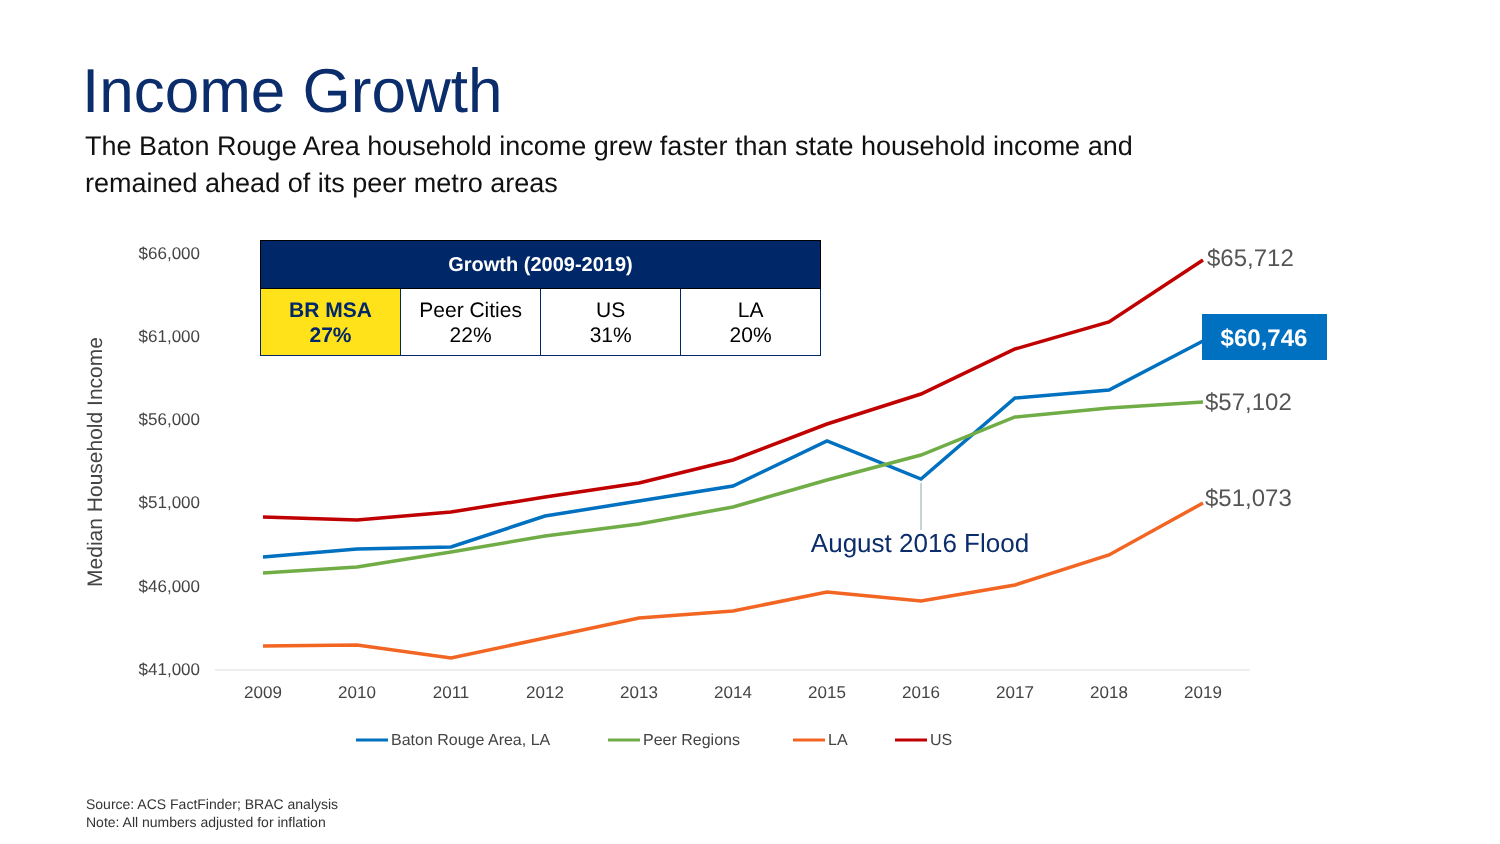Income Growth
The Baton Rouge Area household income grew faster than state household income and remained ahead of its peer metro areas
$66,000
$61,000
$56,000
$51,000
$46,000
$41,000
Median Household Income
2009
2010
2011
2012
2013
2014
2015
2016
2017
2018
2019
August 2016 Flood
$65,712
$57,102
$51,073
$60,746
Baton Rouge Area, LA
Peer Regions
LA
US
| Growth (2009-2019) | | | |
| --- | --- | --- | --- |
| BR MSA 27% | Peer Cities 22% | US 31% | LA 20% |
Source: ACS FactFinder; BRAC analysis
Note: All numbers adjusted for inflation